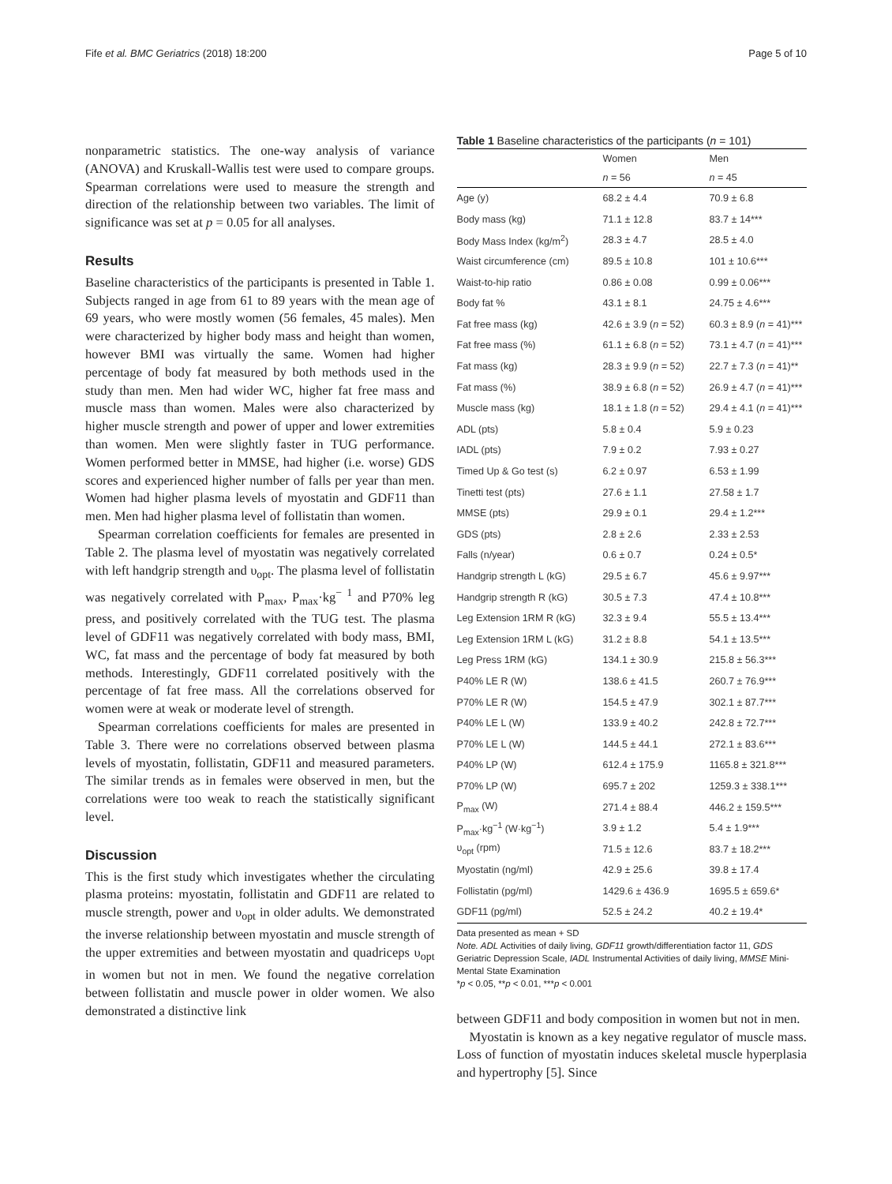Fife et al. BMC Geriatrics (2018) 18:200 Page 5 of 10
nonparametric statistics. The one-way analysis of variance (ANOVA) and Kruskall-Wallis test were used to compare groups. Spearman correlations were used to measure the strength and direction of the relationship between two variables. The limit of significance was set at p = 0.05 for all analyses.
Results
Baseline characteristics of the participants is presented in Table 1. Subjects ranged in age from 61 to 89 years with the mean age of 69 years, who were mostly women (56 females, 45 males). Men were characterized by higher body mass and height than women, however BMI was virtually the same. Women had higher percentage of body fat measured by both methods used in the study than men. Men had wider WC, higher fat free mass and muscle mass than women. Males were also characterized by higher muscle strength and power of upper and lower extremities than women. Men were slightly faster in TUG performance. Women performed better in MMSE, had higher (i.e. worse) GDS scores and experienced higher number of falls per year than men. Women had higher plasma levels of myostatin and GDF11 than men. Men had higher plasma level of follistatin than women.
Spearman correlation coefficients for females are presented in Table 2. The plasma level of myostatin was negatively correlated with left handgrip strength and υ<sub>opt</sub>. The plasma level of follistatin was negatively correlated with P<sub>max</sub>, P<sub>max</sub>·kg<sup>− 1</sup> and P70% leg press, and positively correlated with the TUG test. The plasma level of GDF11 was negatively correlated with body mass, BMI, WC, fat mass and the percentage of body fat measured by both methods. Interestingly, GDF11 correlated positively with the percentage of fat free mass. All the correlations observed for women were at weak or moderate level of strength.
Spearman correlations coefficients for males are presented in Table 3. There were no correlations observed between plasma levels of myostatin, follistatin, GDF11 and measured parameters. The similar trends as in females were observed in men, but the correlations were too weak to reach the statistically significant level.
Discussion
This is the first study which investigates whether the circulating plasma proteins: myostatin, follistatin and GDF11 are related to muscle strength, power and υ<sub>opt</sub> in older adults. We demonstrated the inverse relationship between myostatin and muscle strength of the upper extremities and between myostatin and quadriceps υ<sub>opt</sub> in women but not in men. We found the negative correlation between follistatin and muscle power in older women. We also demonstrated a distinctive link
Table 1 Baseline characteristics of the participants (n = 101)
| | Women | Men |
| --- | --- | --- |
| | n = 56 | n = 45 |
| Age (y) | 68.2 ± 4.4 | 70.9 ± 6.8 |
| Body mass (kg) | 71.1 ± 12.8 | 83.7 ± 14*** |
| Body Mass Index (kg/m<sup>2</sup>) | 28.3 ± 4.7 | 28.5 ± 4.0 |
| Waist circumference (cm) | 89.5 ± 10.8 | 101 ± 10.6*** |
| Waist-to-hip ratio | 0.86 ± 0.08 | 0.99 ± 0.06*** |
| Body fat % | 43.1 ± 8.1 | 24.75 ± 4.6*** |
| Fat free mass (kg) | 42.6 ± 3.9 ( n = 52) | 60.3 ± 8.9 ( n = 41)*** |
| Fat free mass (%) | 61.1 ± 6.8 ( n = 52) | 73.1 ± 4.7 ( n = 41)*** |
| Fat mass (kg) | 28.3 ± 9.9 ( n = 52) | 22.7 ± 7.3 ( n = 41)** |
| Fat mass (%) | 38.9 ± 6.8 ( n = 52) | 26.9 ± 4.7 ( n = 41)*** |
| Muscle mass (kg) | 18.1 ± 1.8 ( n = 52) | 29.4 ± 4.1 ( n = 41)*** |
| ADL (pts) | 5.8 ± 0.4 | 5.9 ± 0.23 |
| IADL (pts) | 7.9 ± 0.2 | 7.93 ± 0.27 |
| Timed Up & Go test (s) | 6.2 ± 0.97 | 6.53 ± 1.99 |
| Tinetti test (pts) | 27.6 ± 1.1 | 27.58 ± 1.7 |
| MMSE (pts) | 29.9 ± 0.1 | 29.4 ± 1.2*** |
| GDS (pts) | 2.8 ± 2.6 | 2.33 ± 2.53 |
| Falls (n/year) | 0.6 ± 0.7 | 0.24 ± 0.5* |
| Handgrip strength L (kG) | 29.5 ± 6.7 | 45.6 ± 9.97*** |
| Handgrip strength R (kG) | 30.5 ± 7.3 | 47.4 ± 10.8*** |
| Leg Extension 1RM R (kG) | 32.3 ± 9.4 | 55.5 ± 13.4*** |
| Leg Extension 1RM L (kG) | 31.2 ± 8.8 | 54.1 ± 13.5*** |
| Leg Press 1RM (kG) | 134.1 ± 30.9 | 215.8 ± 56.3*** |
| P40% LE R (W) | 138.6 ± 41.5 | 260.7 ± 76.9*** |
| P70% LE R (W) | 154.5 ± 47.9 | 302.1 ± 87.7*** |
| P40% LE L (W) | 133.9 ± 40.2 | 242.8 ± 72.7*** |
| P70% LE L (W) | 144.5 ± 44.1 | 272.1 ± 83.6*** |
| P40% LP (W) | 612.4 ± 175.9 | 1165.8 ± 321.8*** |
| P70% LP (W) | 695.7 ± 202 | 1259.3 ± 338.1*** |
| P<sub>max</sub> (W) | 271.4 ± 88.4 | 446.2 ± 159.5*** |
| P<sub>max</sub>·kg<sup>−1</sup> (W·kg<sup>−1</sup>) | 3.9 ± 1.2 | 5.4 ± 1.9*** |
| υ<sub>opt</sub> (rpm) | 71.5 ± 12.6 | 83.7 ± 18.2*** |
| Myostatin (ng/ml) | 42.9 ± 25.6 | 39.8 ± 17.4 |
| Follistatin (pg/ml) | 1429.6 ± 436.9 | 1695.5 ± 659.6* |
| GDF11 (pg/ml) | 52.5 ± 24.2 | 40.2 ± 19.4* |
Data presented as mean + SD
Note. ADL Activities of daily living, GDF11 growth/differentiation factor 11, GDS Geriatric Depression Scale, IADL Instrumental Activities of daily living, MMSE Mini-Mental State Examination
*p < 0.05, **p < 0.01, ***p < 0.001
between GDF11 and body composition in women but not in men.
Myostatin is known as a key negative regulator of muscle mass. Loss of function of myostatin induces skeletal muscle hyperplasia and hypertrophy [5]. Since